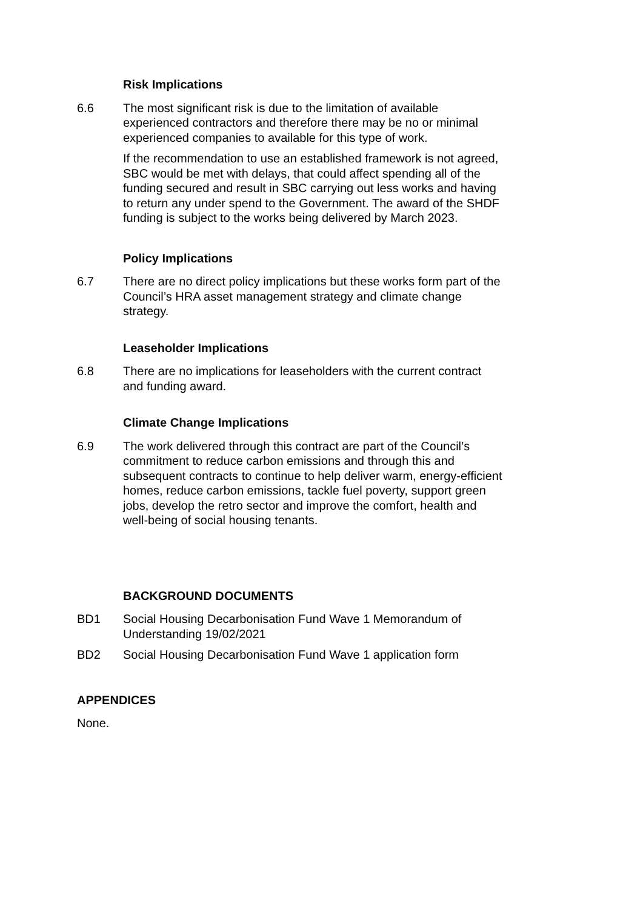Risk Implications
6.6 The most significant risk is due to the limitation of available experienced contractors and therefore there may be no or minimal experienced companies to available for this type of work.
If the recommendation to use an established framework is not agreed, SBC would be met with delays, that could affect spending all of the funding secured and result in SBC carrying out less works and having to return any under spend to the Government. The award of the SHDF funding is subject to the works being delivered by March 2023.
Policy Implications
6.7 There are no direct policy implications but these works form part of the Council’s HRA asset management strategy and climate change strategy.
Leaseholder Implications
6.8 There are no implications for leaseholders with the current contract and funding award.
Climate Change Implications
6.9 The work delivered through this contract are part of the Council’s commitment to reduce carbon emissions and through this and subsequent contracts to continue to help deliver warm, energy-efficient homes, reduce carbon emissions, tackle fuel poverty, support green jobs, develop the retro sector and improve the comfort, health and well-being of social housing tenants.
BACKGROUND DOCUMENTS
BD1 Social Housing Decarbonisation Fund Wave 1 Memorandum of Understanding 19/02/2021
BD2 Social Housing Decarbonisation Fund Wave 1 application form
APPENDICES
None.